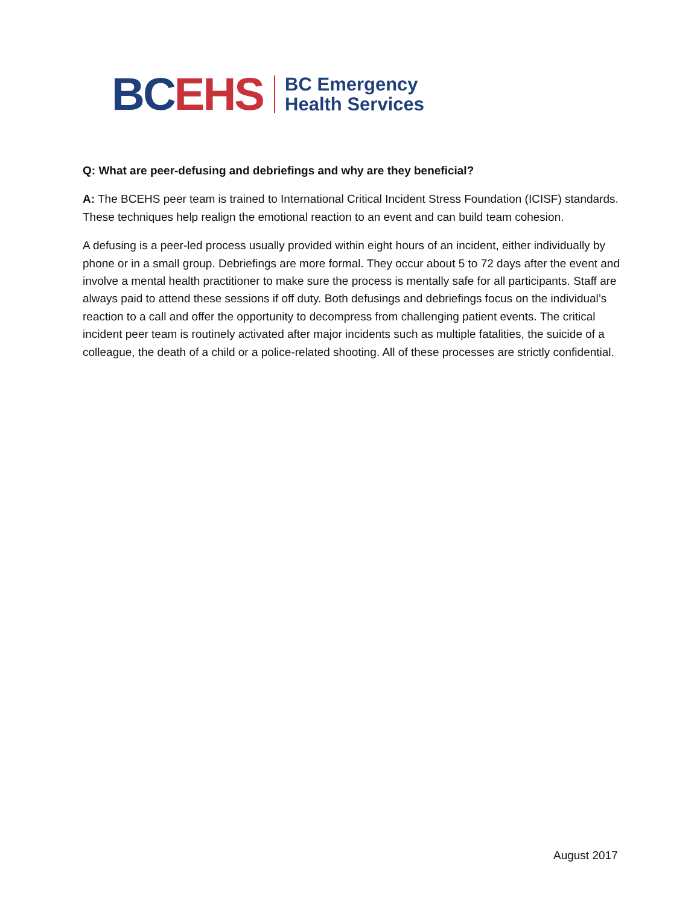BC EHS
BC Emergency
Health Services
Q: What are peer-defusing and debriefings and why are they beneficial?
A: The BCEHS peer team is trained to International Critical Incident Stress Foundation (ICISF) standards. These techniques help realign the emotional reaction to an event and can build team cohesion.
A defusing is a peer-led process usually provided within eight hours of an incident, either individually by phone or in a small group. Debriefings are more formal. They occur about 5 to 72 days after the event and involve a mental health practitioner to make sure the process is mentally safe for all participants. Staff are always paid to attend these sessions if off duty. Both defusings and debriefings focus on the individual’s reaction to a call and offer the opportunity to decompress from challenging patient events. The critical incident peer team is routinely activated after major incidents such as multiple fatalities, the suicide of a colleague, the death of a child or a police-related shooting. All of these processes are strictly confidential.
August 2017